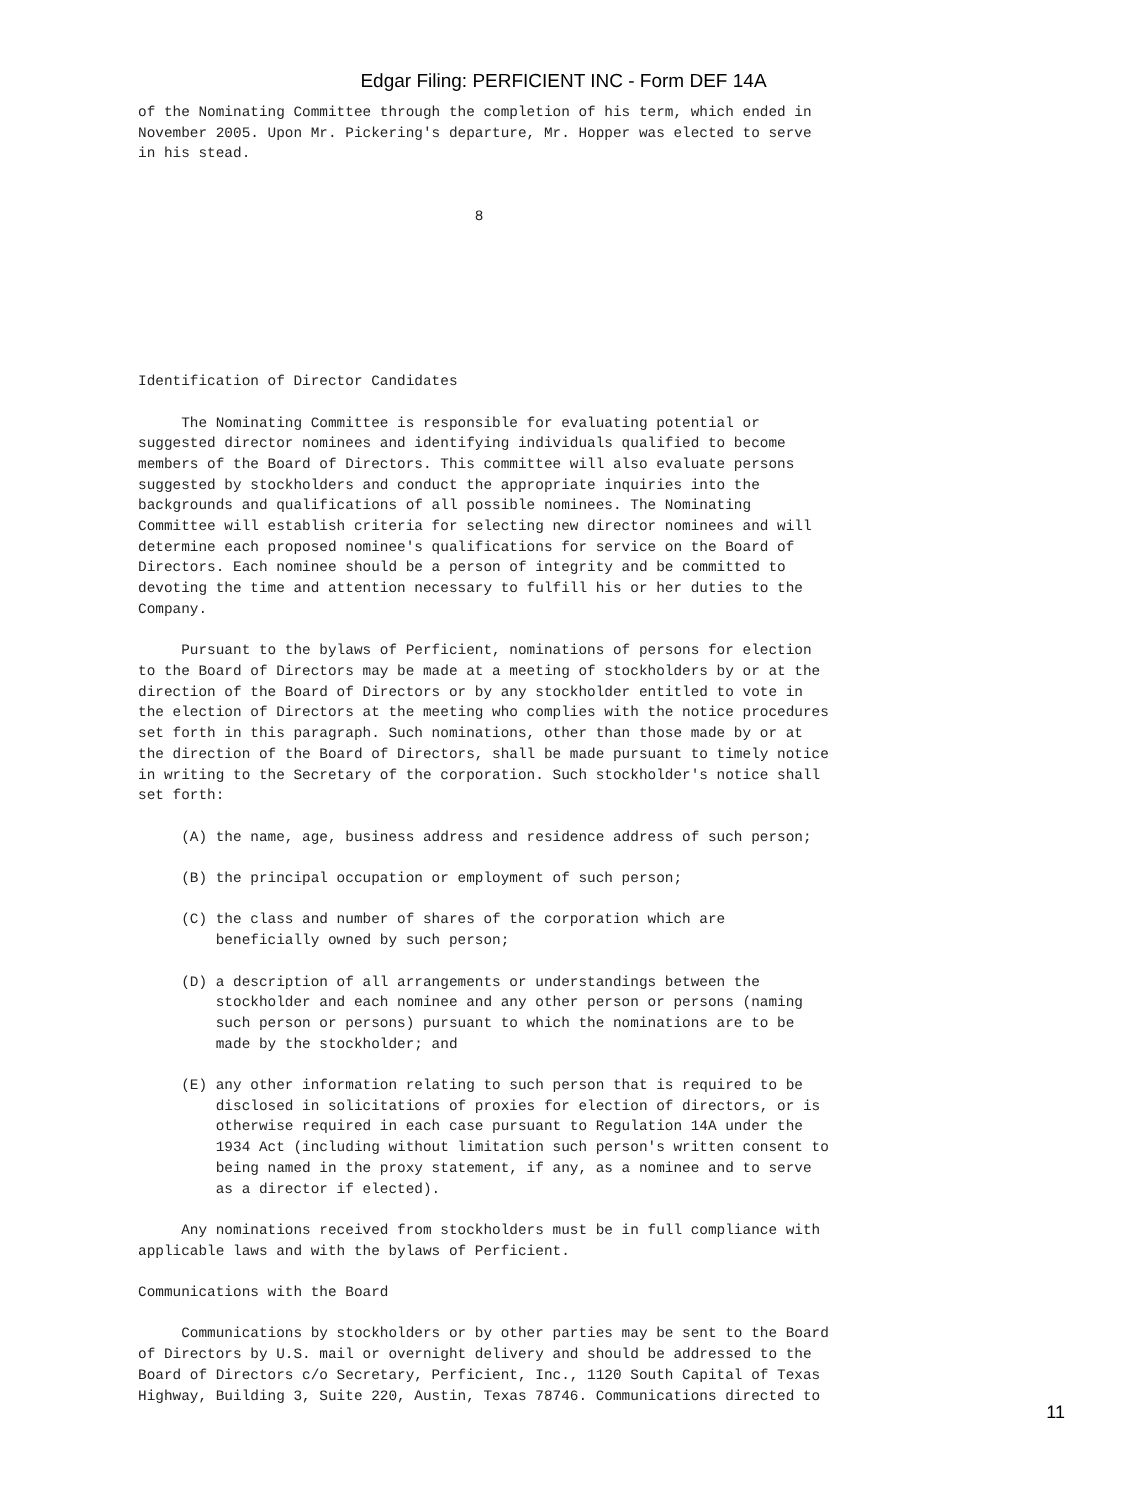Edgar Filing: PERFICIENT INC - Form DEF 14A
of the Nominating Committee through the completion of his term, which ended in
November 2005. Upon Mr. Pickering's departure, Mr. Hopper was elected to serve
in his stead.


                                       8







Identification of Director Candidates

     The Nominating Committee is responsible for evaluating potential or
suggested director nominees and identifying individuals qualified to become
members of the Board of Directors. This committee will also evaluate persons
suggested by stockholders and conduct the appropriate inquiries into the
backgrounds and qualifications of all possible nominees. The Nominating
Committee will establish criteria for selecting new director nominees and will
determine each proposed nominee's qualifications for service on the Board of
Directors. Each nominee should be a person of integrity and be committed to
devoting the time and attention necessary to fulfill his or her duties to the
Company.

     Pursuant to the bylaws of Perficient, nominations of persons for election
to the Board of Directors may be made at a meeting of stockholders by or at the
direction of the Board of Directors or by any stockholder entitled to vote in
the election of Directors at the meeting who complies with the notice procedures
set forth in this paragraph. Such nominations, other than those made by or at
the direction of the Board of Directors, shall be made pursuant to timely notice
in writing to the Secretary of the corporation. Such stockholder's notice shall
set forth:

     (A) the name, age, business address and residence address of such person;

     (B) the principal occupation or employment of such person;

     (C) the class and number of shares of the corporation which are
         beneficially owned by such person;

     (D) a description of all arrangements or understandings between the
         stockholder and each nominee and any other person or persons (naming
         such person or persons) pursuant to which the nominations are to be
         made by the stockholder; and

     (E) any other information relating to such person that is required to be
         disclosed in solicitations of proxies for election of directors, or is
         otherwise required in each case pursuant to Regulation 14A under the
         1934 Act (including without limitation such person's written consent to
         being named in the proxy statement, if any, as a nominee and to serve
         as a director if elected).

     Any nominations received from stockholders must be in full compliance with
applicable laws and with the bylaws of Perficient.

Communications with the Board

     Communications by stockholders or by other parties may be sent to the Board
of Directors by U.S. mail or overnight delivery and should be addressed to the
Board of Directors c/o Secretary, Perficient, Inc., 1120 South Capital of Texas
Highway, Building 3, Suite 220, Austin, Texas 78746. Communications directed to
11